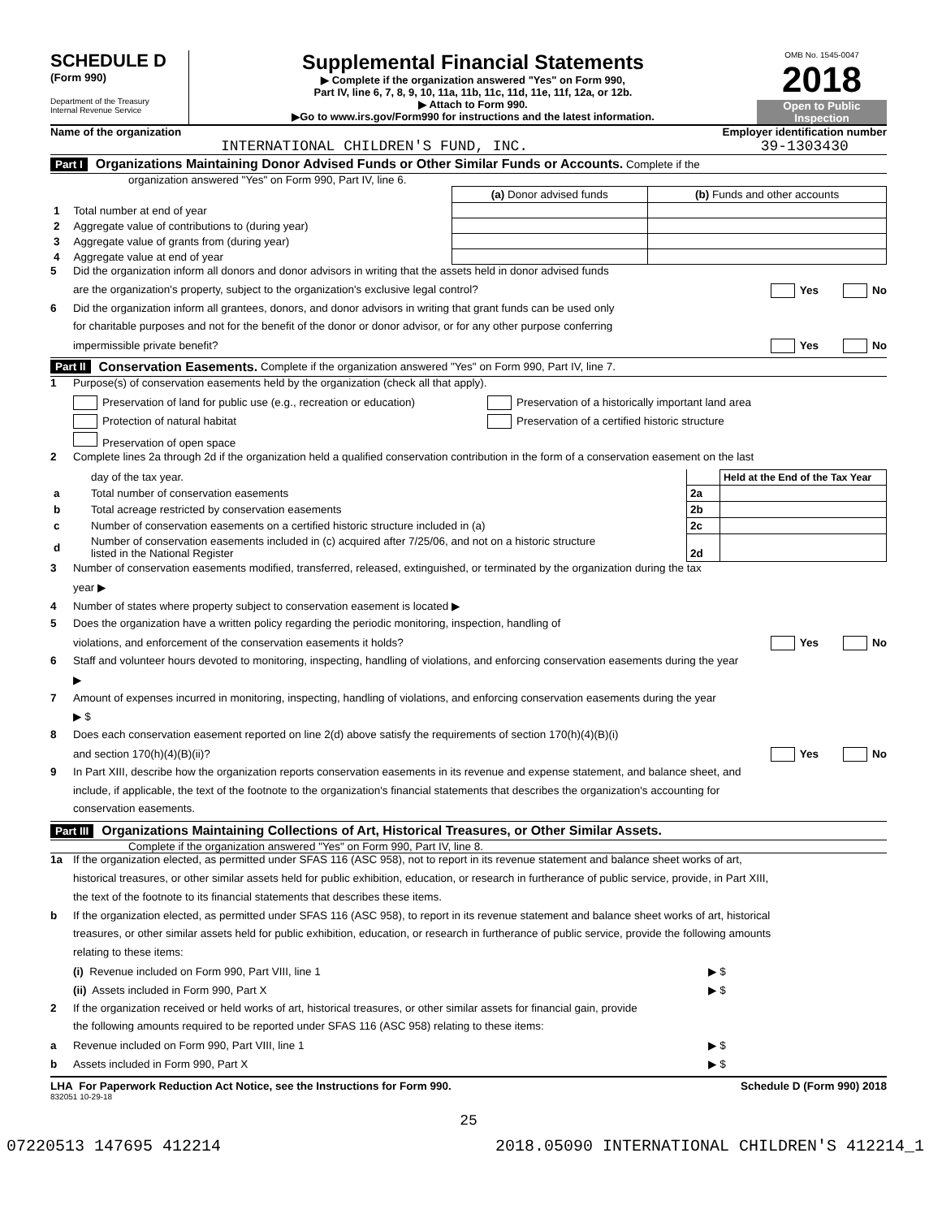SCHEDULE D
(Form 990)
Department of the Treasury
Internal Revenue Service
Supplemental Financial Statements
▶ Complete if the organization answered "Yes" on Form 990,
Part IV, line 6, 7, 8, 9, 10, 11a, 11b, 11c, 11d, 11e, 11f, 12a, or 12b.
▶ Attach to Form 990.
▶Go to www.irs.gov/Form990 for instructions and the latest information.
OMB No. 1545-0047
2018
Open to Public
Inspection
Name of the organization
INTERNATIONAL CHILDREN'S FUND, INC.
Employer identification number
39-1303430
Part I Organizations Maintaining Donor Advised Funds or Other Similar Funds or Accounts. Complete if the
organization answered "Yes" on Form 990, Part IV, line 6.
| | | (a) Donor advised funds | (b) Funds and other accounts |
| 1 | Total number at end of year | | |
| 2 | Aggregate value of contributions to (during year) | | |
| 3 | Aggregate value of grants from (during year) | | |
| 4 | Aggregate value at end of year | | |
5 Did the organization inform all donors and donor advisors in writing that the assets held in donor advised funds
are the organization's property, subject to the organization's exclusive legal control? Yes No
6 Did the organization inform all grantees, donors, and donor advisors in writing that grant funds can be used only
for charitable purposes and not for the benefit of the donor or donor advisor, or for any other purpose conferring
impermissible private benefit? Yes No
Part II Conservation Easements. Complete if the organization answered "Yes" on Form 990, Part IV, line 7.
1 Purpose(s) of conservation easements held by the organization (check all that apply).
Preservation of land for public use (e.g., recreation or education) Preservation of a historically important land area
Protection of natural habitat Preservation of a certified historic structure
Preservation of open space
2 Complete lines 2a through 2d if the organization held a qualified conservation contribution in the form of a conservation easement on the last
| | day of the tax year. | | Held at the End of the Tax Year |
| a | Total number of conservation easements | 2a | |
| b | Total acreage restricted by conservation easements | 2b | |
| c | Number of conservation easements on a certified historic structure included in (a) | 2c | |
| d | Number of conservation easements included in (c) acquired after 7/25/06, and not on a historic structure listed in the National Register | 2d | |
3 Number of conservation easements modified, transferred, released, extinguished, or terminated by the organization during the tax
year ▶
4 Number of states where property subject to conservation easement is located ▶
5 Does the organization have a written policy regarding the periodic monitoring, inspection, handling of
violations, and enforcement of the conservation easements it holds? Yes No
6 Staff and volunteer hours devoted to monitoring, inspecting, handling of violations, and enforcing conservation easements during the year
▶
7 Amount of expenses incurred in monitoring, inspecting, handling of violations, and enforcing conservation easements during the year
▶ $
8 Does each conservation easement reported on line 2(d) above satisfy the requirements of section 170(h)(4)(B)(i)
and section 170(h)(4)(B)(ii)? Yes No
9 In Part XIII, describe how the organization reports conservation easements in its revenue and expense statement, and balance sheet, and
include, if applicable, the text of the footnote to the organization's financial statements that describes the organization's accounting for
conservation easements.
Part III Organizations Maintaining Collections of Art, Historical Treasures, or Other Similar Assets.
Complete if the organization answered "Yes" on Form 990, Part IV, line 8.
1a If the organization elected, as permitted under SFAS 116 (ASC 958), not to report in its revenue statement and balance sheet works of art,
historical treasures, or other similar assets held for public exhibition, education, or research in furtherance of public service, provide, in Part XIII,
the text of the footnote to its financial statements that describes these items.
b If the organization elected, as permitted under SFAS 116 (ASC 958), to report in its revenue statement and balance sheet works of art, historical
treasures, or other similar assets held for public exhibition, education, or research in furtherance of public service, provide the following amounts
relating to these items:
(i) Revenue included on Form 990, Part VIII, line 1 ▶ $
(ii) Assets included in Form 990, Part X ▶ $
2 If the organization received or held works of art, historical treasures, or other similar assets for financial gain, provide
the following amounts required to be reported under SFAS 116 (ASC 958) relating to these items:
a Revenue included on Form 990, Part VIII, line 1 ▶ $
b Assets included in Form 990, Part X ▶ $
LHA For Paperwork Reduction Act Notice, see the Instructions for Form 990. Schedule D (Form 990) 2018
832051 10-29-18
25
07220513 147695 412214 2018.05090 INTERNATIONAL CHILDREN'S 412214_1